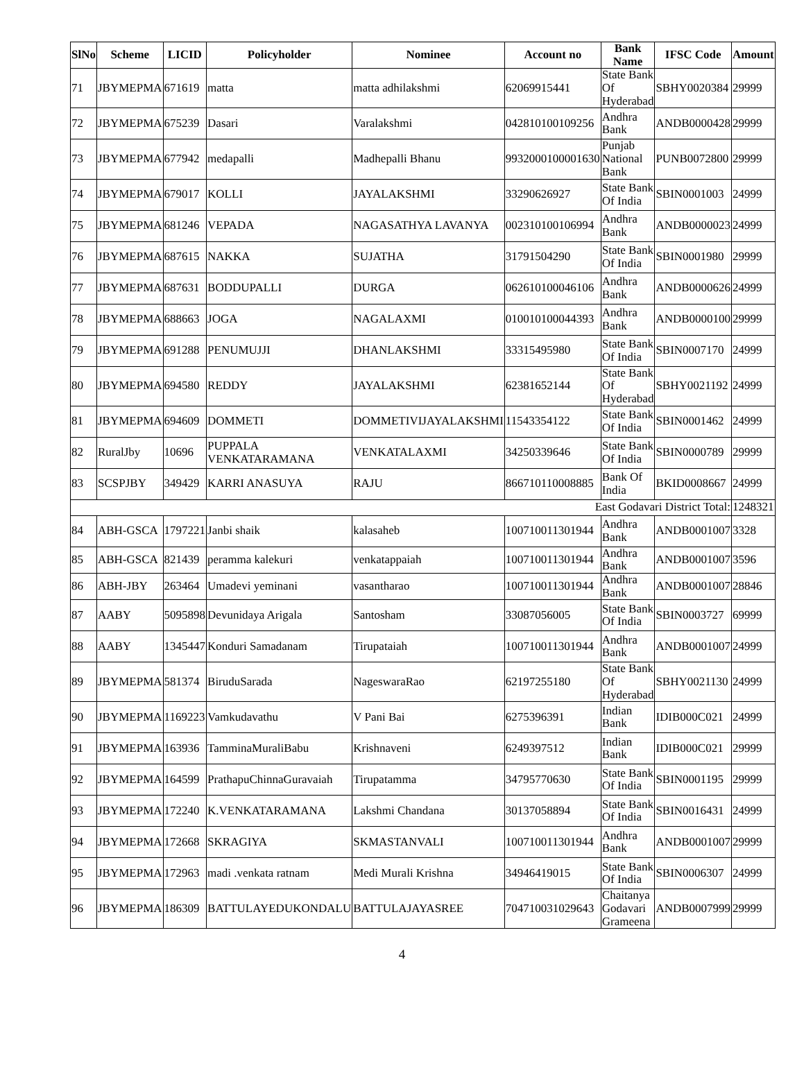| SlNo | Scheme | LICID | Policyholder | Nominee | Account no | Bank Name | IFSC Code | Amount |
| --- | --- | --- | --- | --- | --- | --- | --- | --- |
| 71 | JBYMEPMA | 671619 | matta | matta adhilakshmi | 62069915441 | State Bank Of Hyderabad | SBHY0020384 | 29999 |
| 72 | JBYMEPMA | 675239 | Dasari | Varalakshmi | 042810100109256 | Andhra Bank | ANDB0000428 | 29999 |
| 73 | JBYMEPMA | 677942 | medapalli | Madhepalli Bhanu | 9932000100001630 | Punjab National Bank | PUNB0072800 | 29999 |
| 74 | JBYMEPMA | 679017 | KOLLI | JAYALAKSHMI | 33290626927 | State Bank Of India | SBIN0001003 | 24999 |
| 75 | JBYMEPMA | 681246 | VEPADA | NAGASATHYA LAVANYA | 002310100106994 | Andhra Bank | ANDB0000023 | 24999 |
| 76 | JBYMEPMA | 687615 | NAKKA | SUJATHA | 31791504290 | State Bank Of India | SBIN0001980 | 29999 |
| 77 | JBYMEPMA | 687631 | BODDUPALLI | DURGA | 062610100046106 | Andhra Bank | ANDB0000626 | 24999 |
| 78 | JBYMEPMA | 688663 | JOGA | NAGALAXMI | 010010100044393 | Andhra Bank | ANDB0000100 | 29999 |
| 79 | JBYMEPMA | 691288 | PENUMUJJI | DHANLAKSHMI | 33315495980 | State Bank Of India | SBIN0007170 | 24999 |
| 80 | JBYMEPMA | 694580 | REDDY | JAYALAKSHMI | 62381652144 | State Bank Of Hyderabad | SBHY0021192 | 24999 |
| 81 | JBYMEPMA | 694609 | DOMMETI | DOMMETIVIJAYALAKSHMI | 11543354122 | State Bank Of India | SBIN0001462 | 24999 |
| 82 | RuralJby | 10696 | PUPPALA VENKATARAMANA | VENKATALAXMI | 34250339646 | State Bank Of India | SBIN0000789 | 29999 |
| 83 | SCSPJBY | 349429 | KARRI ANASUYA | RAJU | 866710110008885 | Bank Of India | BKID0008667 | 24999 |
| East Godavari District Total: | | | | | | | | 1248321 |
| 84 | ABH-GSCA | 1797221 | Janbi shaik | kalasaheb | 100710011301944 | Andhra Bank | ANDB0001007 | 3328 |
| 85 | ABH-GSCA | 821439 | peramma kalekuri | venkatappaiah | 100710011301944 | Andhra Bank | ANDB0001007 | 3596 |
| 86 | ABH-JBY | 263464 | Umadevi yeminani | vasantharao | 100710011301944 | Andhra Bank | ANDB0001007 | 28846 |
| 87 | AABY | 5095898 | Devunidaya Arigala | Santosham | 33087056005 | State Bank Of India | SBIN0003727 | 69999 |
| 88 | AABY | 1345447 | Konduri Samadanam | Tirupataiah | 100710011301944 | Andhra Bank | ANDB0001007 | 24999 |
| 89 | JBYMEPMA | 581374 | BiruduSarada | NageswaraRao | 62197255180 | State Bank Of Hyderabad | SBHY0021130 | 24999 |
| 90 | JBYMEPMA | 1169223 | Vamkudavathu | V Pani Bai | 6275396391 | Indian Bank | IDIB000C021 | 24999 |
| 91 | JBYMEPMA | 163936 | TamminaMuraliBabu | Krishnaveni | 6249397512 | Indian Bank | IDIB000C021 | 29999 |
| 92 | JBYMEPMA | 164599 | PrathapuChinnaGuravaiah | Tirupatamma | 34795770630 | State Bank Of India | SBIN0001195 | 29999 |
| 93 | JBYMEPMA | 172240 | K.VENKATARAMANA | Lakshmi Chandana | 30137058894 | State Bank Of India | SBIN0016431 | 24999 |
| 94 | JBYMEPMA | 172668 | SKRAGIYA | SKMASTANVALI | 100710011301944 | Andhra Bank | ANDB0001007 | 29999 |
| 95 | JBYMEPMA | 172963 | madi .venkata ratnam | Medi Murali Krishna | 34946419015 | State Bank Of India | SBIN0006307 | 24999 |
| 96 | JBYMEPMA | 186309 | BATTULAYEDUKONDALU | BATTULAJAYASREE | 704710031029643 | Chaitanya Godavari Grameena | ANDB0007999 | 29999 |
4